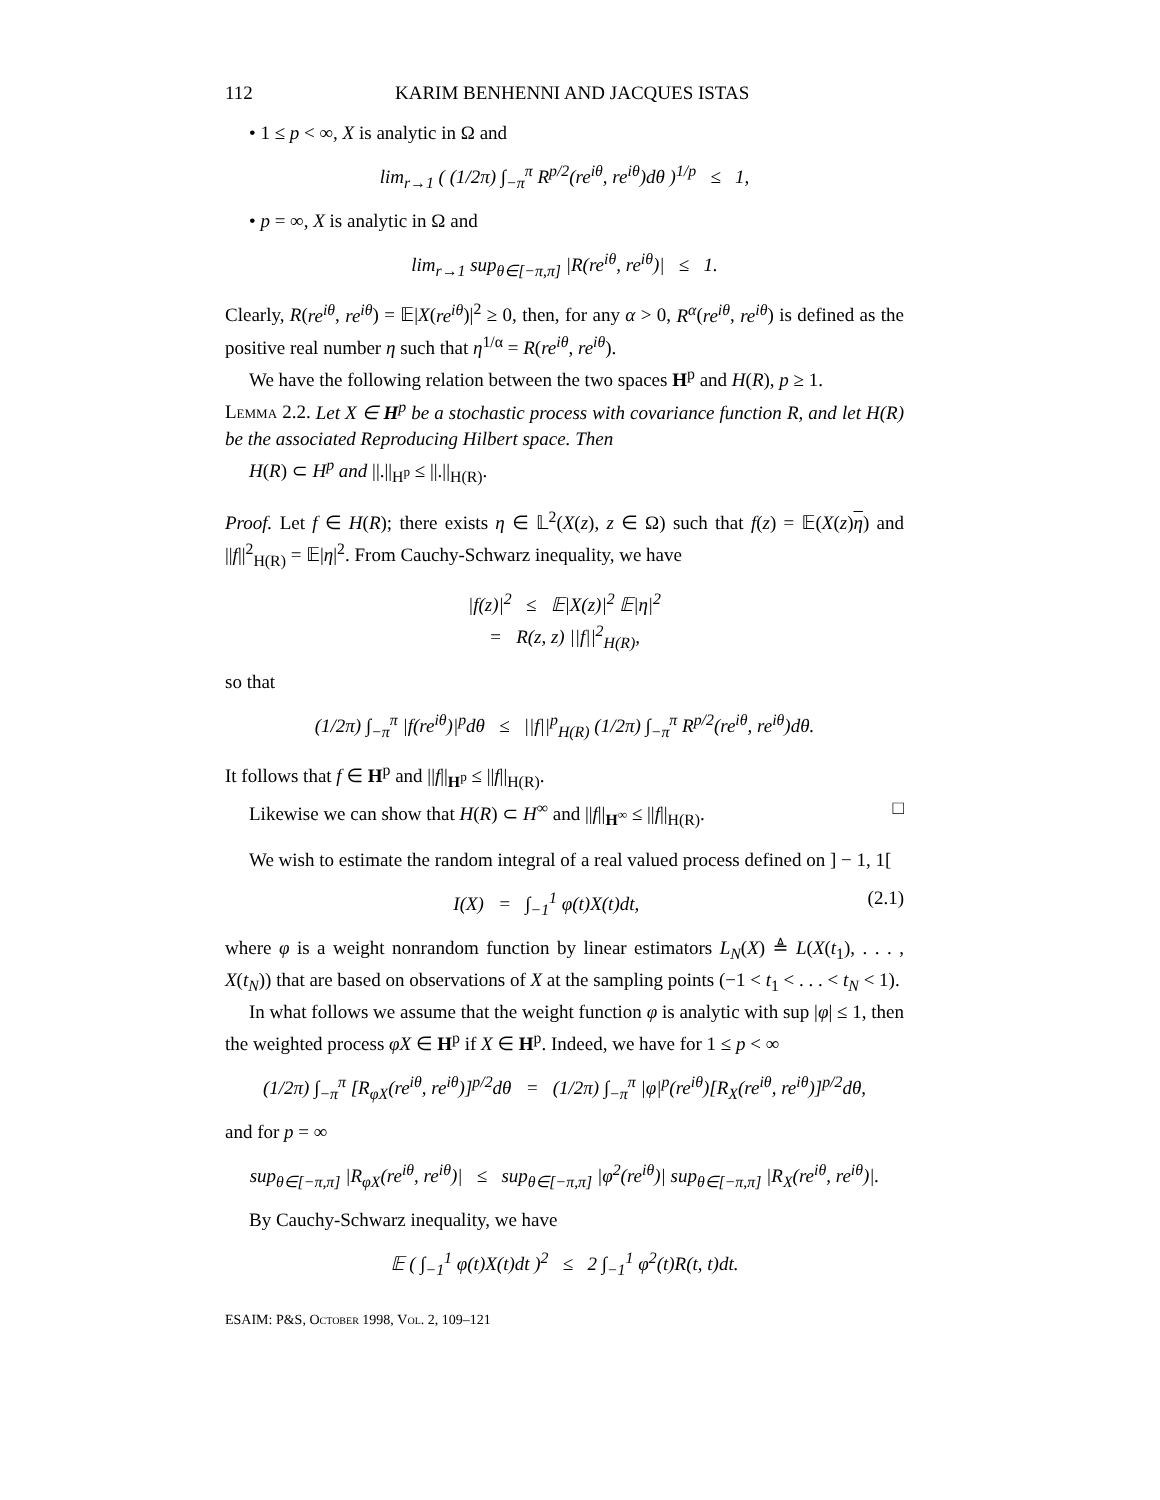112 KARIM BENHENNI AND JACQUES ISTAS
• 1 ≤ p < ∞, X is analytic in Ω and
lim<sub>r→1</sub> ( (1/2π) ∫<sub>−π</sub><sup>π</sup> R<sup>p/2</sup>(re<sup>iθ</sup>, re<sup>iθ</sup>)dθ )<sup>1/p</sup> ≤ 1,
• p = ∞, X is analytic in Ω and
lim<sub>r→1</sub> sup<sub>θ∈[−π,π]</sub> |R(re<sup>iθ</sup>, re<sup>iθ</sup>)| ≤ 1.
Clearly, R(re<sup>iθ</sup>, re<sup>iθ</sup>) = 𝔼|X(re<sup>iθ</sup>)|<sup>2</sup> ≥ 0, then, for any α > 0, R<sup>α</sup>(re<sup>iθ</sup>, re<sup>iθ</sup>) is defined as the positive real number η such that η<sup>1/α</sup> = R(re<sup>iθ</sup>, re<sup>iθ</sup>).
We have the following relation between the two spaces H<sup>p</sup> and H(R), p ≥ 1.
Lemma 2.2. Let X ∈ H<sup>p</sup> be a stochastic process with covariance function R, and let H(R) be the associated Reproducing Hilbert space. Then
H(R) ⊂ H<sup>p</sup> and ||.||<sub>H<sup>p</sup></sub> ≤ ||.||<sub>H(R)</sub>.
Proof. Let f ∈ H(R); there exists η ∈ 𝕃<sup>2</sup>(X(z), z ∈ Ω) such that f(z) = 𝔼(X(z)η) and ||f||<sup>2</sup><sub>H(R)</sub> = 𝔼|η|<sup>2</sup>. From Cauchy-Schwarz inequality, we have
|f(z)|<sup>2</sup> ≤ 𝔼|X(z)|<sup>2</sup> 𝔼|η|<sup>2</sup>
= R(z, z) ||f||<sup>2</sup><sub>H(R)</sub>,
so that
(1/2π) ∫<sub>−π</sub><sup>π</sup> |f(re<sup>iθ</sup>)|<sup>p</sup>dθ ≤ ||f||<sup>p</sup><sub>H(R)</sub> (1/2π) ∫<sub>−π</sub><sup>π</sup> R<sup>p/2</sup>(re<sup>iθ</sup>, re<sup>iθ</sup>)dθ.
It follows that f ∈ H<sup>p</sup> and ||f||<sub>H<sup>p</sup></sub> ≤ ||f||<sub>H(R)</sub>.
Likewise we can show that H(R) ⊂ H<sup>∞</sup> and ||f||<sub>H<sup>∞</sup></sub> ≤ ||f||<sub>H(R)</sub>. □
We wish to estimate the random integral of a real valued process defined on ] − 1, 1[
I(X) = ∫<sub>−1</sub><sup>1</sup> φ(t)X(t)dt, (2.1)
where φ is a weight nonrandom function by linear estimators L<sub>N</sub>(X) ≜ L(X(t<sub>1</sub>), . . . , X(t<sub>N</sub>)) that are based on observations of X at the sampling points (−1 < t<sub>1</sub> < . . . < t<sub>N</sub> < 1).
In what follows we assume that the weight function φ is analytic with sup |φ| ≤ 1, then the weighted process φX ∈ H<sup>p</sup> if X ∈ H<sup>p</sup>. Indeed, we have for 1 ≤ p < ∞
(1/2π) ∫<sub>−π</sub><sup>π</sup> [R<sub>φX</sub>(re<sup>iθ</sup>, re<sup>iθ</sup>)]<sup>p/2</sup>dθ = (1/2π) ∫<sub>−π</sub><sup>π</sup> |φ|<sup>p</sup>(re<sup>iθ</sup>)[R<sub>X</sub>(re<sup>iθ</sup>, re<sup>iθ</sup>)]<sup>p/2</sup>dθ,
and for p = ∞
sup<sub>θ∈[−π,π]</sub> |R<sub>φX</sub>(re<sup>iθ</sup>, re<sup>iθ</sup>)| ≤ sup<sub>θ∈[−π,π]</sub> |φ<sup>2</sup>(re<sup>iθ</sup>)| sup<sub>θ∈[−π,π]</sub> |R<sub>X</sub>(re<sup>iθ</sup>, re<sup>iθ</sup>)|.
By Cauchy-Schwarz inequality, we have
𝔼 ( ∫<sub>−1</sub><sup>1</sup> φ(t)X(t)dt )<sup>2</sup> ≤ 2 ∫<sub>−1</sub><sup>1</sup> φ<sup>2</sup>(t)R(t, t)dt.
ESAIM: P&S, October 1998, Vol. 2, 109–121